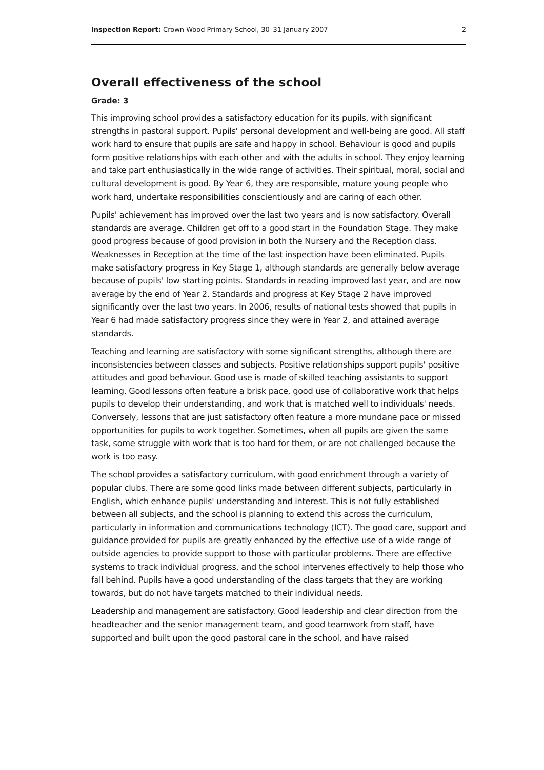Inspection Report: Crown Wood Primary School, 30–31 January 2007 2
Overall effectiveness of the school
Grade: 3
This improving school provides a satisfactory education for its pupils, with significant strengths in pastoral support. Pupils' personal development and well-being are good. All staff work hard to ensure that pupils are safe and happy in school. Behaviour is good and pupils form positive relationships with each other and with the adults in school. They enjoy learning and take part enthusiastically in the wide range of activities. Their spiritual, moral, social and cultural development is good. By Year 6, they are responsible, mature young people who work hard, undertake responsibilities conscientiously and are caring of each other.
Pupils' achievement has improved over the last two years and is now satisfactory. Overall standards are average. Children get off to a good start in the Foundation Stage. They make good progress because of good provision in both the Nursery and the Reception class. Weaknesses in Reception at the time of the last inspection have been eliminated. Pupils make satisfactory progress in Key Stage 1, although standards are generally below average because of pupils' low starting points. Standards in reading improved last year, and are now average by the end of Year 2. Standards and progress at Key Stage 2 have improved significantly over the last two years. In 2006, results of national tests showed that pupils in Year 6 had made satisfactory progress since they were in Year 2, and attained average standards.
Teaching and learning are satisfactory with some significant strengths, although there are inconsistencies between classes and subjects. Positive relationships support pupils' positive attitudes and good behaviour. Good use is made of skilled teaching assistants to support learning. Good lessons often feature a brisk pace, good use of collaborative work that helps pupils to develop their understanding, and work that is matched well to individuals' needs. Conversely, lessons that are just satisfactory often feature a more mundane pace or missed opportunities for pupils to work together. Sometimes, when all pupils are given the same task, some struggle with work that is too hard for them, or are not challenged because the work is too easy.
The school provides a satisfactory curriculum, with good enrichment through a variety of popular clubs. There are some good links made between different subjects, particularly in English, which enhance pupils' understanding and interest. This is not fully established between all subjects, and the school is planning to extend this across the curriculum, particularly in information and communications technology (ICT). The good care, support and guidance provided for pupils are greatly enhanced by the effective use of a wide range of outside agencies to provide support to those with particular problems. There are effective systems to track individual progress, and the school intervenes effectively to help those who fall behind. Pupils have a good understanding of the class targets that they are working towards, but do not have targets matched to their individual needs.
Leadership and management are satisfactory. Good leadership and clear direction from the headteacher and the senior management team, and good teamwork from staff, have supported and built upon the good pastoral care in the school, and have raised